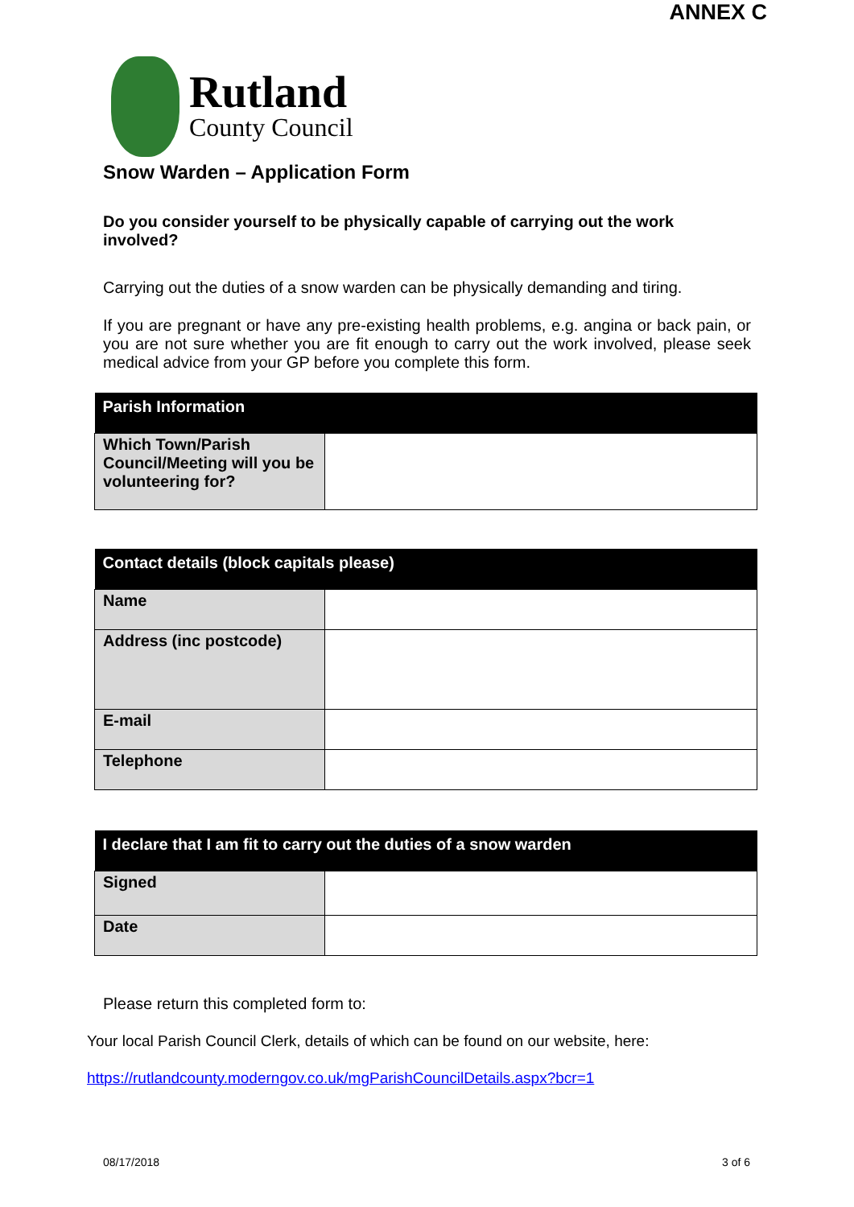ANNEX C
Rutland
County Council
Snow Warden – Application Form
Do you consider yourself to be physically capable of carrying out the work involved?
Carrying out the duties of a snow warden can be physically demanding and tiring.
If you are pregnant or have any pre-existing health problems, e.g. angina or back pain, or you are not sure whether you are fit enough to carry out the work involved, please seek medical advice from your GP before you complete this form.
| Parish Information | |
| --- | --- |
| Which Town/Parish Council/Meeting will you be volunteering for? | |
| Contact details (block capitals please) | |
| --- | --- |
| Name | |
| Address (inc postcode) | |
| E-mail | |
| Telephone | |
| I declare that I am fit to carry out the duties of a snow warden | |
| --- | --- |
| Signed | |
| Date | |
Please return this completed form to:
Your local Parish Council Clerk, details of which can be found on our website, here:
https://rutlandcounty.moderngov.co.uk/mgParishCouncilDetails.aspx?bcr=1
08/17/2018 3 of 6